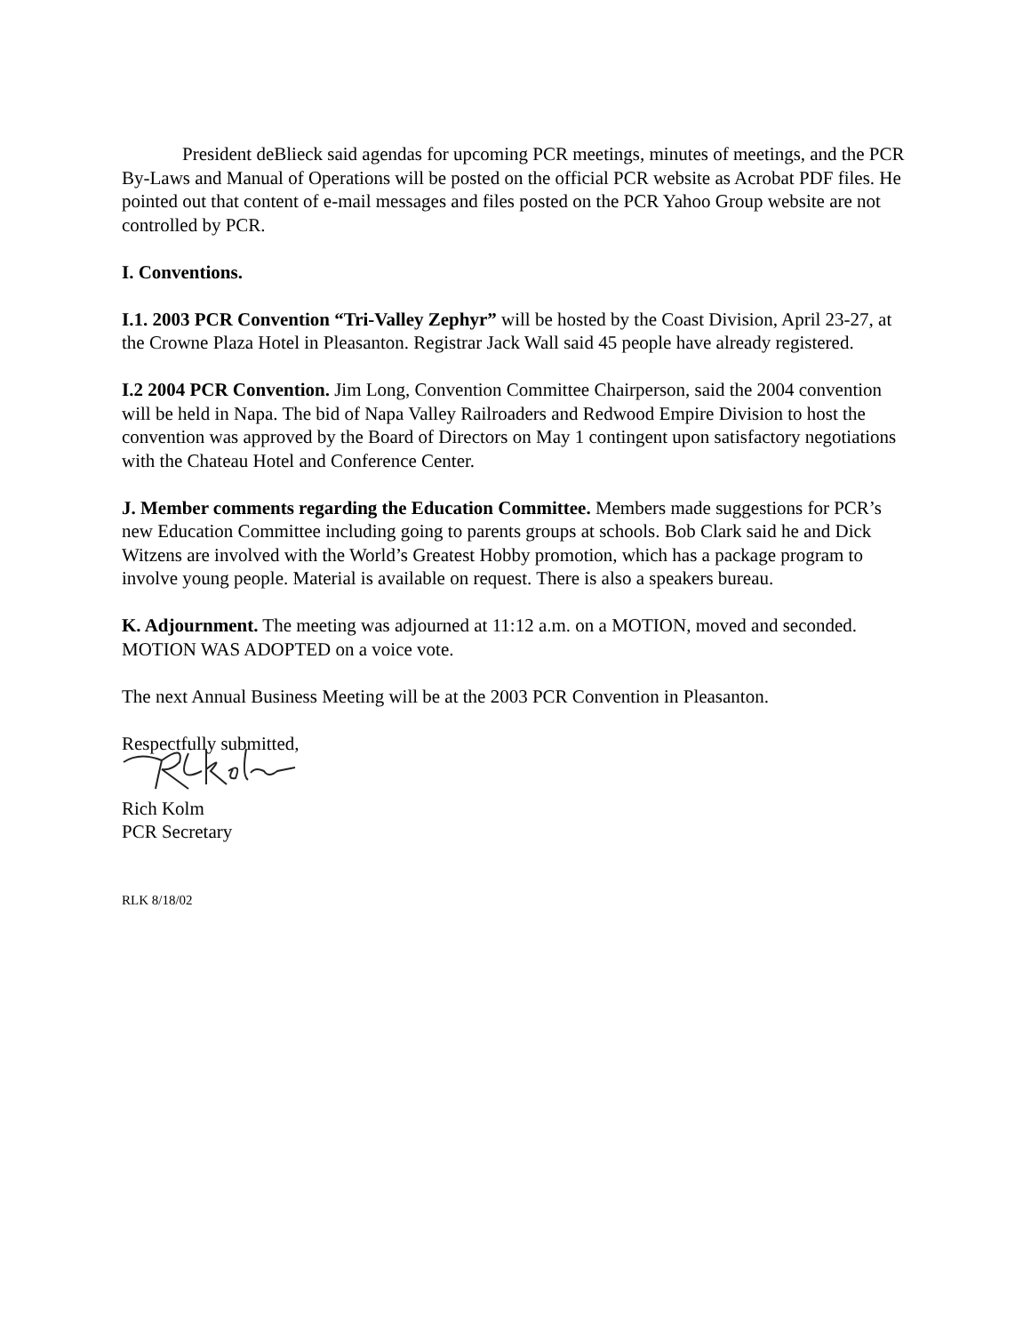President deBlieck said agendas for upcoming PCR meetings, minutes of meetings, and the PCR By-Laws and Manual of Operations will be posted on the official PCR website as Acrobat PDF files. He pointed out that content of e-mail messages and files posted on the PCR Yahoo Group website are not controlled by PCR.
I. Conventions.
I.1. 2003 PCR Convention “Tri-Valley Zephyr” will be hosted by the Coast Division, April 23-27, at the Crowne Plaza Hotel in Pleasanton. Registrar Jack Wall said 45 people have already registered.
I.2 2004 PCR Convention. Jim Long, Convention Committee Chairperson, said the 2004 convention will be held in Napa. The bid of Napa Valley Railroaders and Redwood Empire Division to host the convention was approved by the Board of Directors on May 1 contingent upon satisfactory negotiations with the Chateau Hotel and Conference Center.
J. Member comments regarding the Education Committee. Members made suggestions for PCR’s new Education Committee including going to parents groups at schools. Bob Clark said he and Dick Witzens are involved with the World’s Greatest Hobby promotion, which has a package program to involve young people. Material is available on request. There is also a speakers bureau.
K. Adjournment. The meeting was adjourned at 11:12 a.m. on a MOTION, moved and seconded. MOTION WAS ADOPTED on a voice vote.
The next Annual Business Meeting will be at the 2003 PCR Convention in Pleasanton.
Respectfully submitted,
Rich Kolm
PCR Secretary
RLK 8/18/02